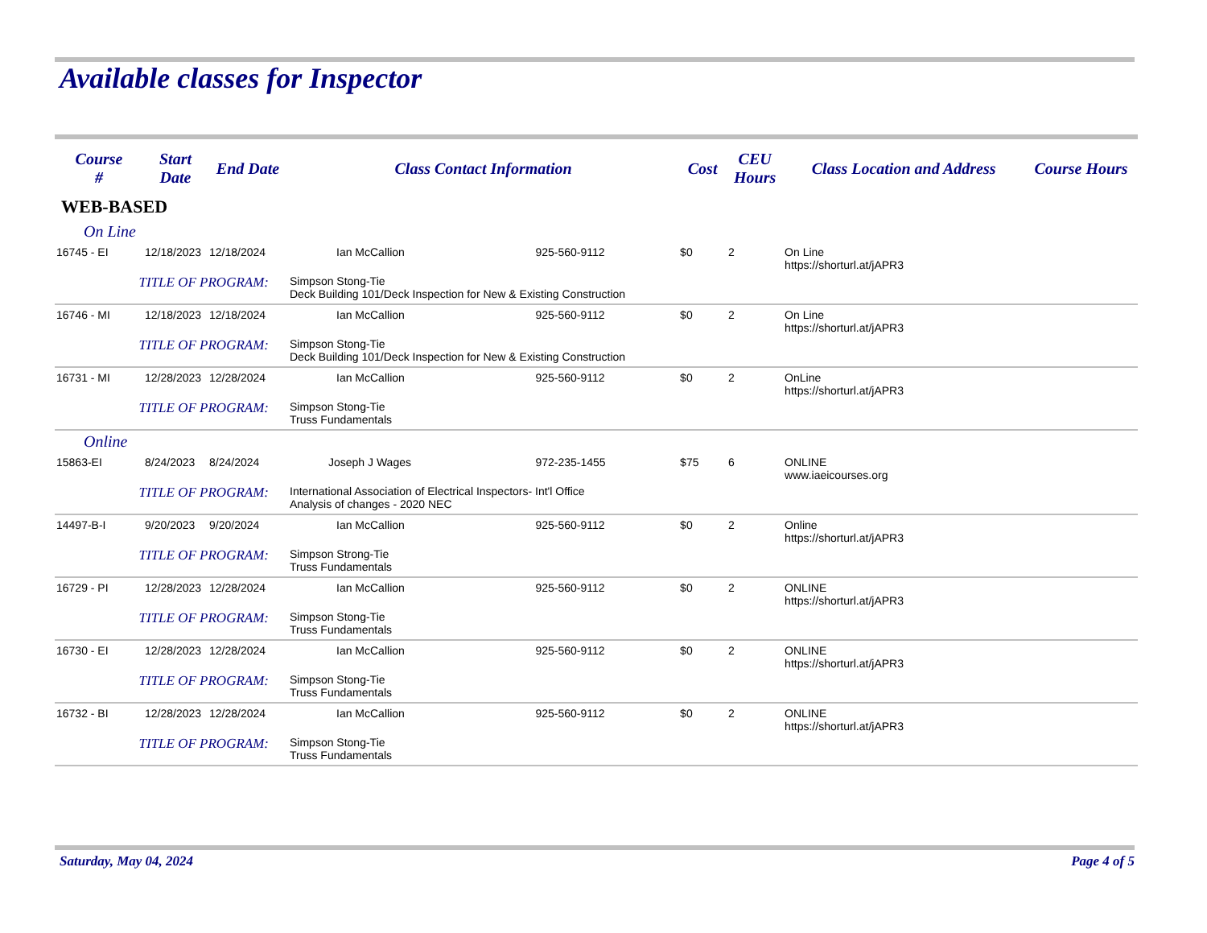Available classes for Inspector
| Course # | Start Date | End Date | Class Contact Information | | Cost | CEU Hours | Class Location and Address | Course Hours |
| --- | --- | --- | --- | --- | --- | --- | --- | --- |
| WEB-BASED | | | | | | | | |
| On Line | | | | | | | | |
| 16745 - EI | 12/18/2023 | 12/18/2024 | Ian McCallion | 925-560-9112 | $0 | 2 | On Line https://shorturl.at/jAPR3 | |
| TITLE OF PROGRAM: | | | Simpson Stong-Tie Deck Building 101/Deck Inspection for New & Existing Construction | | | | | |
| 16746 - MI | 12/18/2023 | 12/18/2024 | Ian McCallion | 925-560-9112 | $0 | 2 | On Line https://shorturl.at/jAPR3 | |
| TITLE OF PROGRAM: | | | Simpson Stong-Tie Deck Building 101/Deck Inspection for New & Existing Construction | | | | | |
| 16731 - MI | 12/28/2023 | 12/28/2024 | Ian McCallion | 925-560-9112 | $0 | 2 | OnLine https://shorturl.at/jAPR3 | |
| TITLE OF PROGRAM: | | | Simpson Stong-Tie Truss Fundamentals | | | | | |
| Online | | | | | | | | |
| 15863-EI | 8/24/2023 | 8/24/2024 | Joseph J Wages | 972-235-1455 | $75 | 6 | ONLINE www.iaeicourses.org | |
| TITLE OF PROGRAM: | | | International Association of Electrical Inspectors- Int'l Office Analysis of changes - 2020 NEC | | | | | |
| 14497-B-I | 9/20/2023 | 9/20/2024 | Ian McCallion | 925-560-9112 | $0 | 2 | Online https://shorturl.at/jAPR3 | |
| TITLE OF PROGRAM: | | | Simpson Strong-Tie Truss Fundamentals | | | | | |
| 16729 - PI | 12/28/2023 | 12/28/2024 | Ian McCallion | 925-560-9112 | $0 | 2 | ONLINE https://shorturl.at/jAPR3 | |
| TITLE OF PROGRAM: | | | Simpson Stong-Tie Truss Fundamentals | | | | | |
| 16730 - EI | 12/28/2023 | 12/28/2024 | Ian McCallion | 925-560-9112 | $0 | 2 | ONLINE https://shorturl.at/jAPR3 | |
| TITLE OF PROGRAM: | | | Simpson Stong-Tie Truss Fundamentals | | | | | |
| 16732 - BI | 12/28/2023 | 12/28/2024 | Ian McCallion | 925-560-9112 | $0 | 2 | ONLINE https://shorturl.at/jAPR3 | |
| TITLE OF PROGRAM: | | | Simpson Stong-Tie Truss Fundamentals | | | | | |
Saturday, May 04, 2024 Page 4 of 5